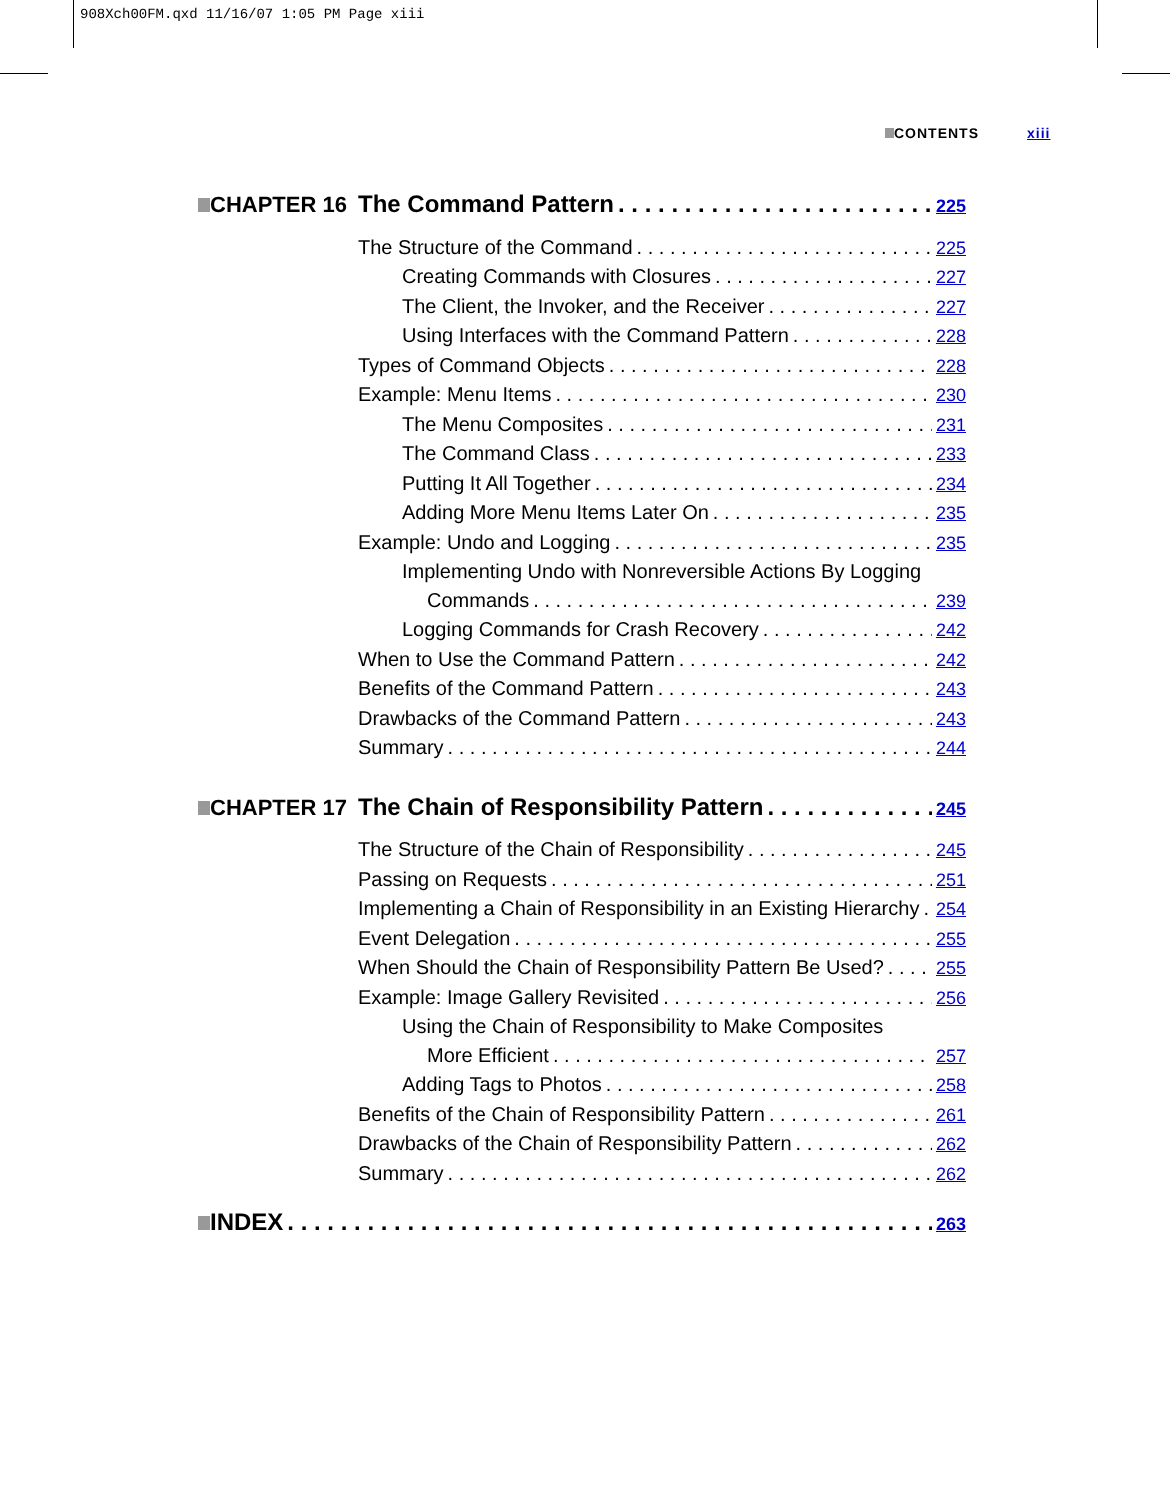908Xch00FM.qxd 11/16/07 1:05 PM Page xiii
CONTENTS xiii
CHAPTER 16 The Command Pattern 225
The Structure of the Command 225
Creating Commands with Closures 227
The Client, the Invoker, and the Receiver 227
Using Interfaces with the Command Pattern 228
Types of Command Objects 228
Example: Menu Items 230
The Menu Composites 231
The Command Class 233
Putting It All Together 234
Adding More Menu Items Later On 235
Example: Undo and Logging 235
Implementing Undo with Nonreversible Actions By Logging
Commands 239
Logging Commands for Crash Recovery 242
When to Use the Command Pattern 242
Benefits of the Command Pattern 243
Drawbacks of the Command Pattern 243
Summary 244
CHAPTER 17 The Chain of Responsibility Pattern 245
The Structure of the Chain of Responsibility 245
Passing on Requests 251
Implementing a Chain of Responsibility in an Existing Hierarchy 254
Event Delegation 255
When Should the Chain of Responsibility Pattern Be Used? 255
Example: Image Gallery Revisited 256
Using the Chain of Responsibility to Make Composites
More Efficient 257
Adding Tags to Photos 258
Benefits of the Chain of Responsibility Pattern 261
Drawbacks of the Chain of Responsibility Pattern 262
Summary 262
INDEX 263